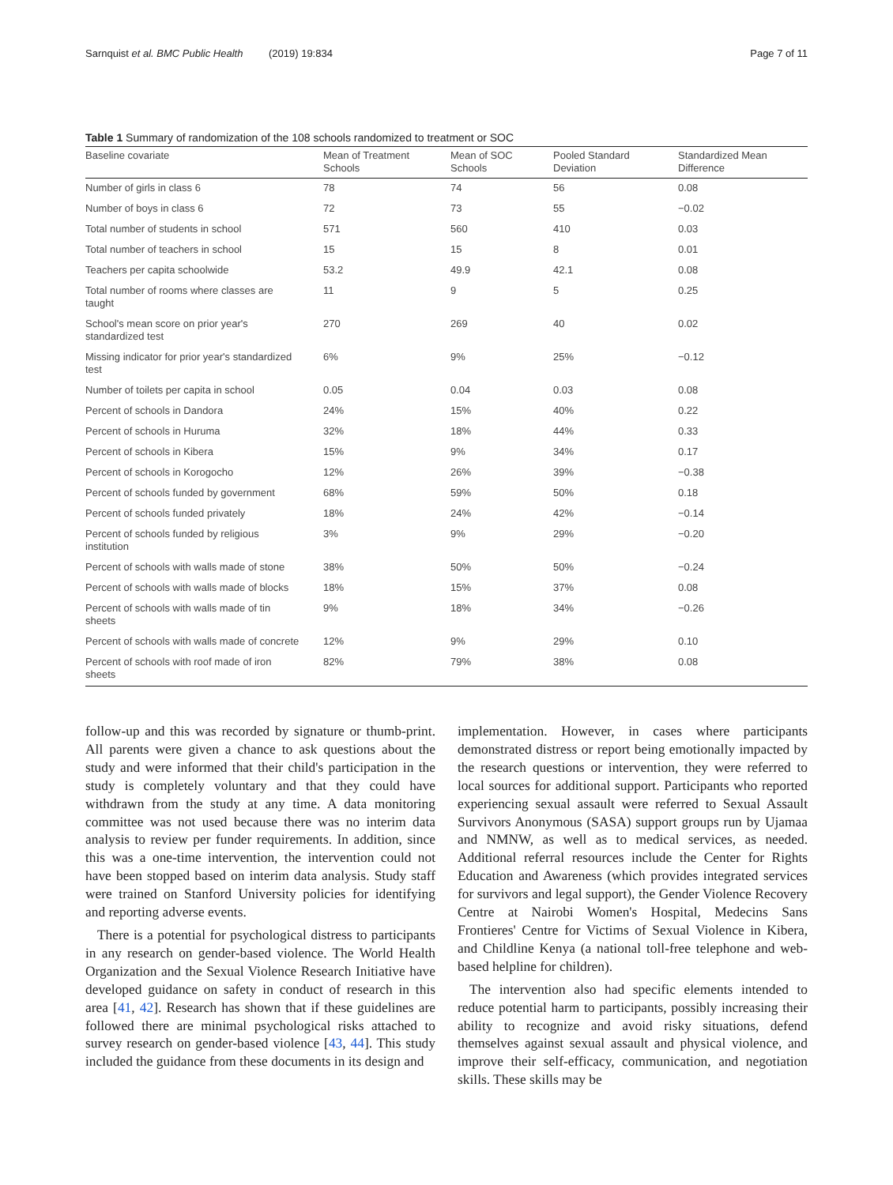Sarnquist et al. BMC Public Health (2019) 19:834 Page 7 of 11
Table 1 Summary of randomization of the 108 schools randomized to treatment or SOC
| Baseline covariate | Mean of Treatment Schools | Mean of SOC Schools | Pooled Standard Deviation | Standardized Mean Difference |
| --- | --- | --- | --- | --- |
| Number of girls in class 6 | 78 | 74 | 56 | 0.08 |
| Number of boys in class 6 | 72 | 73 | 55 | −0.02 |
| Total number of students in school | 571 | 560 | 410 | 0.03 |
| Total number of teachers in school | 15 | 15 | 8 | 0.01 |
| Teachers per capita schoolwide | 53.2 | 49.9 | 42.1 | 0.08 |
| Total number of rooms where classes are taught | 11 | 9 | 5 | 0.25 |
| School's mean score on prior year's standardized test | 270 | 269 | 40 | 0.02 |
| Missing indicator for prior year's standardized test | 6% | 9% | 25% | −0.12 |
| Number of toilets per capita in school | 0.05 | 0.04 | 0.03 | 0.08 |
| Percent of schools in Dandora | 24% | 15% | 40% | 0.22 |
| Percent of schools in Huruma | 32% | 18% | 44% | 0.33 |
| Percent of schools in Kibera | 15% | 9% | 34% | 0.17 |
| Percent of schools in Korogocho | 12% | 26% | 39% | −0.38 |
| Percent of schools funded by government | 68% | 59% | 50% | 0.18 |
| Percent of schools funded privately | 18% | 24% | 42% | −0.14 |
| Percent of schools funded by religious institution | 3% | 9% | 29% | −0.20 |
| Percent of schools with walls made of stone | 38% | 50% | 50% | −0.24 |
| Percent of schools with walls made of blocks | 18% | 15% | 37% | 0.08 |
| Percent of schools with walls made of tin sheets | 9% | 18% | 34% | −0.26 |
| Percent of schools with walls made of concrete | 12% | 9% | 29% | 0.10 |
| Percent of schools with roof made of iron sheets | 82% | 79% | 38% | 0.08 |
follow-up and this was recorded by signature or thumb-print. All parents were given a chance to ask questions about the study and were informed that their child's participation in the study is completely voluntary and that they could have withdrawn from the study at any time. A data monitoring committee was not used because there was no interim data analysis to review per funder requirements. In addition, since this was a one-time intervention, the intervention could not have been stopped based on interim data analysis. Study staff were trained on Stanford University policies for identifying and reporting adverse events.
There is a potential for psychological distress to participants in any research on gender-based violence. The World Health Organization and the Sexual Violence Research Initiative have developed guidance on safety in conduct of research in this area [41, 42]. Research has shown that if these guidelines are followed there are minimal psychological risks attached to survey research on gender-based violence [43, 44]. This study included the guidance from these documents in its design and
implementation. However, in cases where participants demonstrated distress or report being emotionally impacted by the research questions or intervention, they were referred to local sources for additional support. Participants who reported experiencing sexual assault were referred to Sexual Assault Survivors Anonymous (SASA) support groups run by Ujamaa and NMNW, as well as to medical services, as needed. Additional referral resources include the Center for Rights Education and Awareness (which provides integrated services for survivors and legal support), the Gender Violence Recovery Centre at Nairobi Women's Hospital, Medecins Sans Frontieres' Centre for Victims of Sexual Violence in Kibera, and Childline Kenya (a national toll-free telephone and web-based helpline for children).
The intervention also had specific elements intended to reduce potential harm to participants, possibly increasing their ability to recognize and avoid risky situations, defend themselves against sexual assault and physical violence, and improve their self-efficacy, communication, and negotiation skills. These skills may be